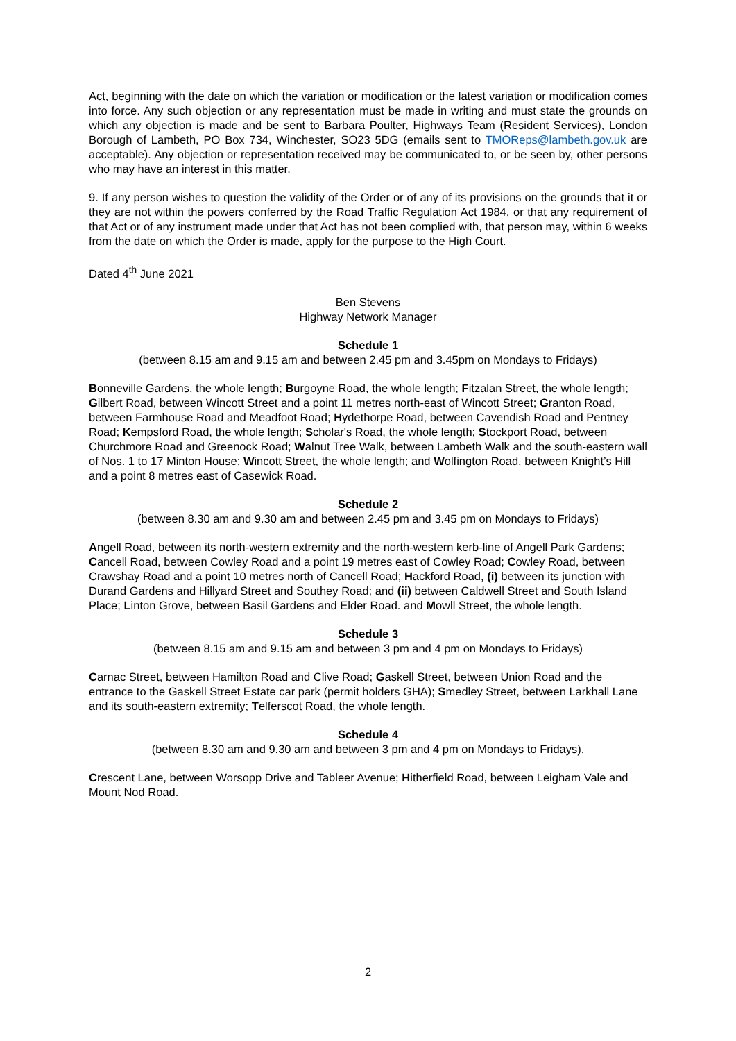Act, beginning with the date on which the variation or modification or the latest variation or modification comes into force. Any such objection or any representation must be made in writing and must state the grounds on which any objection is made and be sent to Barbara Poulter, Highways Team (Resident Services), London Borough of Lambeth, PO Box 734, Winchester, SO23 5DG (emails sent to TMOReps@lambeth.gov.uk are acceptable). Any objection or representation received may be communicated to, or be seen by, other persons who may have an interest in this matter.
9. If any person wishes to question the validity of the Order or of any of its provisions on the grounds that it or they are not within the powers conferred by the Road Traffic Regulation Act 1984, or that any requirement of that Act or of any instrument made under that Act has not been complied with, that person may, within 6 weeks from the date on which the Order is made, apply for the purpose to the High Court.
Dated 4<sup>th</sup> June 2021
Ben Stevens
Highway Network Manager
Schedule 1
(between 8.15 am and 9.15 am and between 2.45 pm and 3.45pm on Mondays to Fridays)
Bonneville Gardens, the whole length; Burgoyne Road, the whole length; Fitzalan Street, the whole length; Gilbert Road, between Wincott Street and a point 11 metres north-east of Wincott Street; Granton Road, between Farmhouse Road and Meadfoot Road; Hydethorpe Road, between Cavendish Road and Pentney Road; Kempsford Road, the whole length; Scholar's Road, the whole length; Stockport Road, between Churchmore Road and Greenock Road; Walnut Tree Walk, between Lambeth Walk and the south-eastern wall of Nos. 1 to 17 Minton House; Wincott Street, the whole length; and Wolfington Road, between Knight’s Hill and a point 8 metres east of Casewick Road.
Schedule 2
(between 8.30 am and 9.30 am and between 2.45 pm and 3.45 pm on Mondays to Fridays)
Angell Road, between its north-western extremity and the north-western kerb-line of Angell Park Gardens; Cancell Road, between Cowley Road and a point 19 metres east of Cowley Road; Cowley Road, between Crawshay Road and a point 10 metres north of Cancell Road; Hackford Road, (i) between its junction with Durand Gardens and Hillyard Street and Southey Road; and (ii) between Caldwell Street and South Island Place; Linton Grove, between Basil Gardens and Elder Road. and Mowll Street, the whole length.
Schedule 3
(between 8.15 am and 9.15 am and between 3 pm and 4 pm on Mondays to Fridays)
Carnac Street, between Hamilton Road and Clive Road; Gaskell Street, between Union Road and the entrance to the Gaskell Street Estate car park (permit holders GHA); Smedley Street, between Larkhall Lane and its south-eastern extremity; Telferscot Road, the whole length.
Schedule 4
(between 8.30 am and 9.30 am and between 3 pm and 4 pm on Mondays to Fridays),
Crescent Lane, between Worsopp Drive and Tableer Avenue; Hitherfield Road, between Leigham Vale and Mount Nod Road.
2